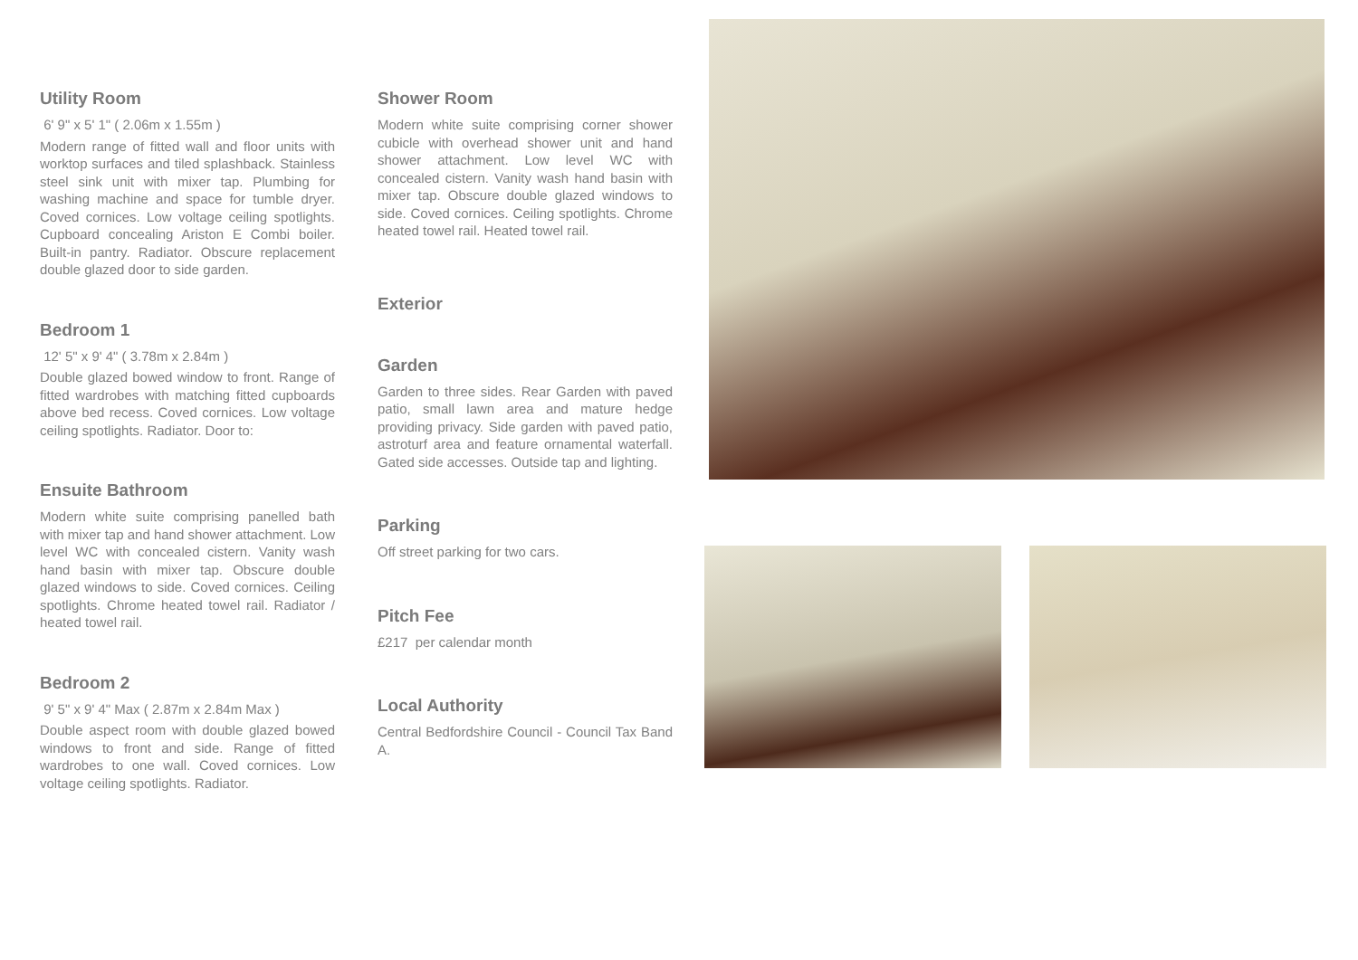Utility Room
6' 9" x 5' 1" ( 2.06m x 1.55m )
Modern range of fitted wall and floor units with worktop surfaces and tiled splashback. Stainless steel sink unit with mixer tap. Plumbing for washing machine and space for tumble dryer. Coved cornices. Low voltage ceiling spotlights. Cupboard concealing Ariston E Combi boiler. Built-in pantry. Radiator. Obscure replacement double glazed door to side garden.
Bedroom 1
12' 5" x 9' 4" ( 3.78m x 2.84m )
Double glazed bowed window to front. Range of fitted wardrobes with matching fitted cupboards above bed recess. Coved cornices. Low voltage ceiling spotlights. Radiator. Door to:
Ensuite Bathroom
Modern white suite comprising panelled bath with mixer tap and hand shower attachment. Low level WC with concealed cistern. Vanity wash hand basin with mixer tap. Obscure double glazed windows to side. Coved cornices. Ceiling spotlights. Chrome heated towel rail. Radiator / heated towel rail.
Bedroom 2
9' 5" x 9' 4" Max ( 2.87m x 2.84m Max )
Double aspect room with double glazed bowed windows to front and side. Range of fitted wardrobes to one wall. Coved cornices. Low voltage ceiling spotlights. Radiator.
Shower Room
Modern white suite comprising corner shower cubicle with overhead shower unit and hand shower attachment. Low level WC with concealed cistern. Vanity wash hand basin with mixer tap. Obscure double glazed windows to side. Coved cornices. Ceiling spotlights. Chrome heated towel rail. Heated towel rail.
Exterior
Garden
Garden to three sides. Rear Garden with paved patio, small lawn area and mature hedge providing privacy. Side garden with paved patio, astroturf area and feature ornamental waterfall. Gated side accesses. Outside tap and lighting.
Parking
Off street parking for two cars.
Pitch Fee
£217 per calendar month
Local Authority
Central Bedfordshire Council - Council Tax Band A.